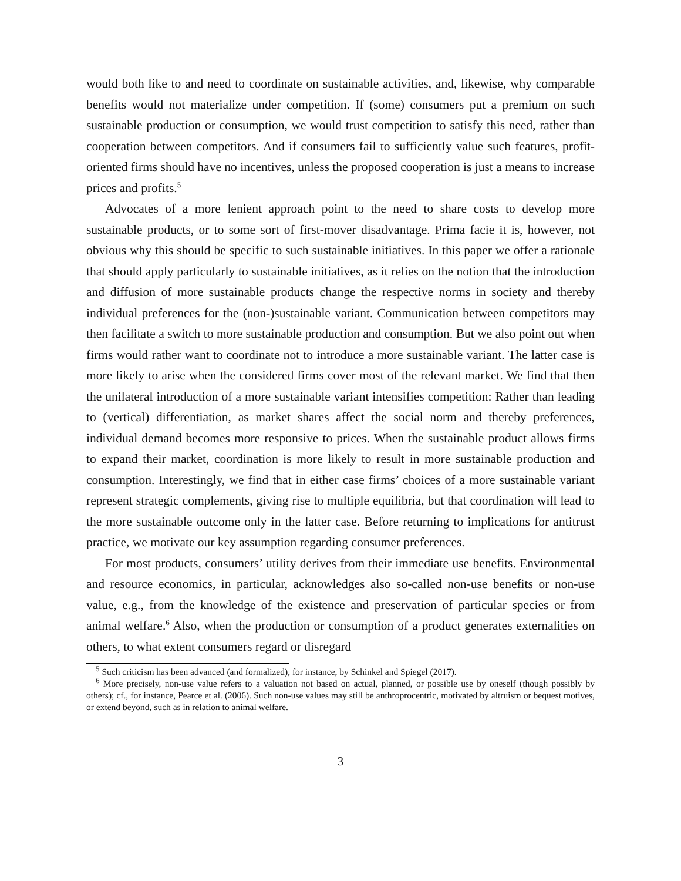would both like to and need to coordinate on sustainable activities, and, likewise, why comparable benefits would not materialize under competition. If (some) consumers put a premium on such sustainable production or consumption, we would trust competition to satisfy this need, rather than cooperation between competitors. And if consumers fail to sufficiently value such features, profit-oriented firms should have no incentives, unless the proposed cooperation is just a means to increase prices and profits.<sup>5</sup>
Advocates of a more lenient approach point to the need to share costs to develop more sustainable products, or to some sort of first-mover disadvantage. Prima facie it is, however, not obvious why this should be specific to such sustainable initiatives. In this paper we offer a rationale that should apply particularly to sustainable initiatives, as it relies on the notion that the introduction and diffusion of more sustainable products change the respective norms in society and thereby individual preferences for the (non-)sustainable variant. Communication between competitors may then facilitate a switch to more sustainable production and consumption. But we also point out when firms would rather want to coordinate not to introduce a more sustainable variant. The latter case is more likely to arise when the considered firms cover most of the relevant market. We find that then the unilateral introduction of a more sustainable variant intensifies competition: Rather than leading to (vertical) differentiation, as market shares affect the social norm and thereby preferences, individual demand becomes more responsive to prices. When the sustainable product allows firms to expand their market, coordination is more likely to result in more sustainable production and consumption. Interestingly, we find that in either case firms’ choices of a more sustainable variant represent strategic complements, giving rise to multiple equilibria, but that coordination will lead to the more sustainable outcome only in the latter case. Before returning to implications for antitrust practice, we motivate our key assumption regarding consumer preferences.
For most products, consumers’ utility derives from their immediate use benefits. Environmental and resource economics, in particular, acknowledges also so-called non-use benefits or non-use value, e.g., from the knowledge of the existence and preservation of particular species or from animal welfare.<sup>6</sup> Also, when the production or consumption of a product generates externalities on others, to what extent consumers regard or disregard
<sup>5</sup> Such criticism has been advanced (and formalized), for instance, by Schinkel and Spiegel (2017).
<sup>6</sup> More precisely, non-use value refers to a valuation not based on actual, planned, or possible use by oneself (though possibly by others); cf., for instance, Pearce et al. (2006). Such non-use values may still be anthroprocentric, motivated by altruism or bequest motives, or extend beyond, such as in relation to animal welfare.
3